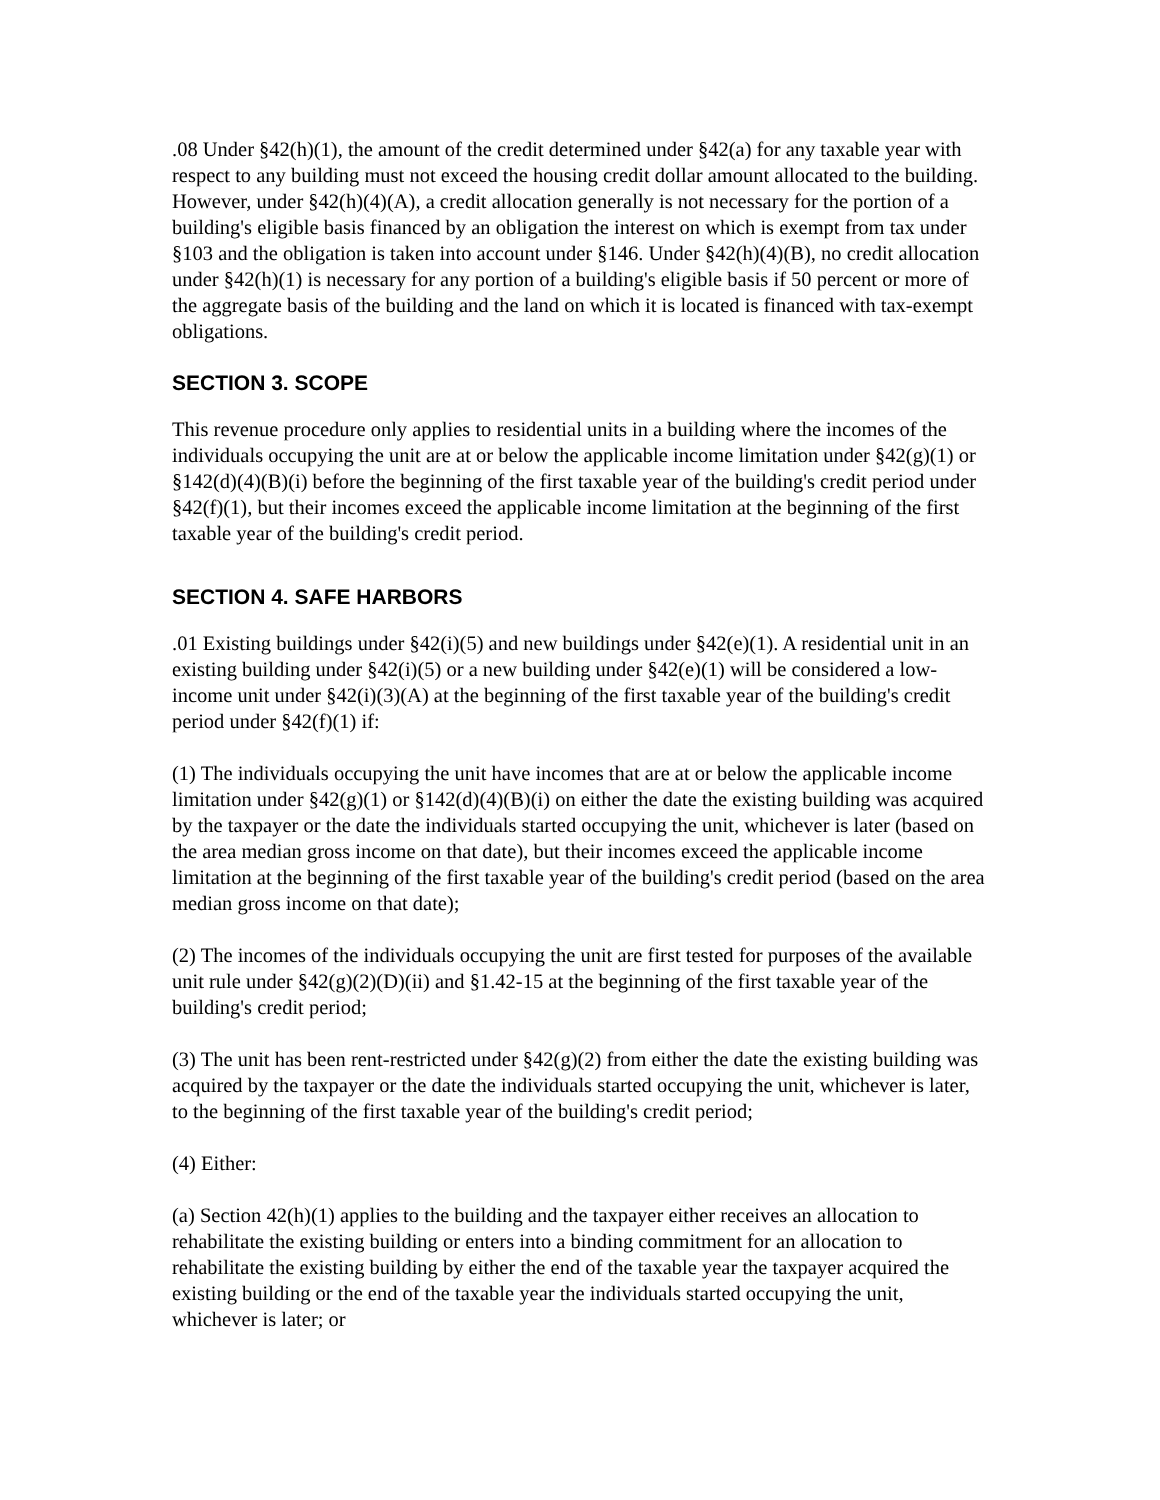.08 Under §42(h)(1), the amount of the credit determined under §42(a) for any taxable year with respect to any building must not exceed the housing credit dollar amount allocated to the building. However, under §42(h)(4)(A), a credit allocation generally is not necessary for the portion of a building's eligible basis financed by an obligation the interest on which is exempt from tax under §103 and the obligation is taken into account under §146. Under §42(h)(4)(B), no credit allocation under §42(h)(1) is necessary for any portion of a building's eligible basis if 50 percent or more of the aggregate basis of the building and the land on which it is located is financed with tax-exempt obligations.
SECTION 3. SCOPE
This revenue procedure only applies to residential units in a building where the incomes of the individuals occupying the unit are at or below the applicable income limitation under §42(g)(1) or §142(d)(4)(B)(i) before the beginning of the first taxable year of the building's credit period under §42(f)(1), but their incomes exceed the applicable income limitation at the beginning of the first taxable year of the building's credit period.
SECTION 4. SAFE HARBORS
.01 Existing buildings under §42(i)(5) and new buildings under §42(e)(1). A residential unit in an existing building under §42(i)(5) or a new building under §42(e)(1) will be considered a low-income unit under §42(i)(3)(A) at the beginning of the first taxable year of the building's credit period under §42(f)(1) if:
(1) The individuals occupying the unit have incomes that are at or below the applicable income limitation under §42(g)(1) or §142(d)(4)(B)(i) on either the date the existing building was acquired by the taxpayer or the date the individuals started occupying the unit, whichever is later (based on the area median gross income on that date), but their incomes exceed the applicable income limitation at the beginning of the first taxable year of the building's credit period (based on the area median gross income on that date);
(2) The incomes of the individuals occupying the unit are first tested for purposes of the available unit rule under §42(g)(2)(D)(ii) and §1.42-15 at the beginning of the first taxable year of the building's credit period;
(3) The unit has been rent-restricted under §42(g)(2) from either the date the existing building was acquired by the taxpayer or the date the individuals started occupying the unit, whichever is later, to the beginning of the first taxable year of the building's credit period;
(4) Either:
(a) Section 42(h)(1) applies to the building and the taxpayer either receives an allocation to rehabilitate the existing building or enters into a binding commitment for an allocation to rehabilitate the existing building by either the end of the taxable year the taxpayer acquired the existing building or the end of the taxable year the individuals started occupying the unit, whichever is later; or